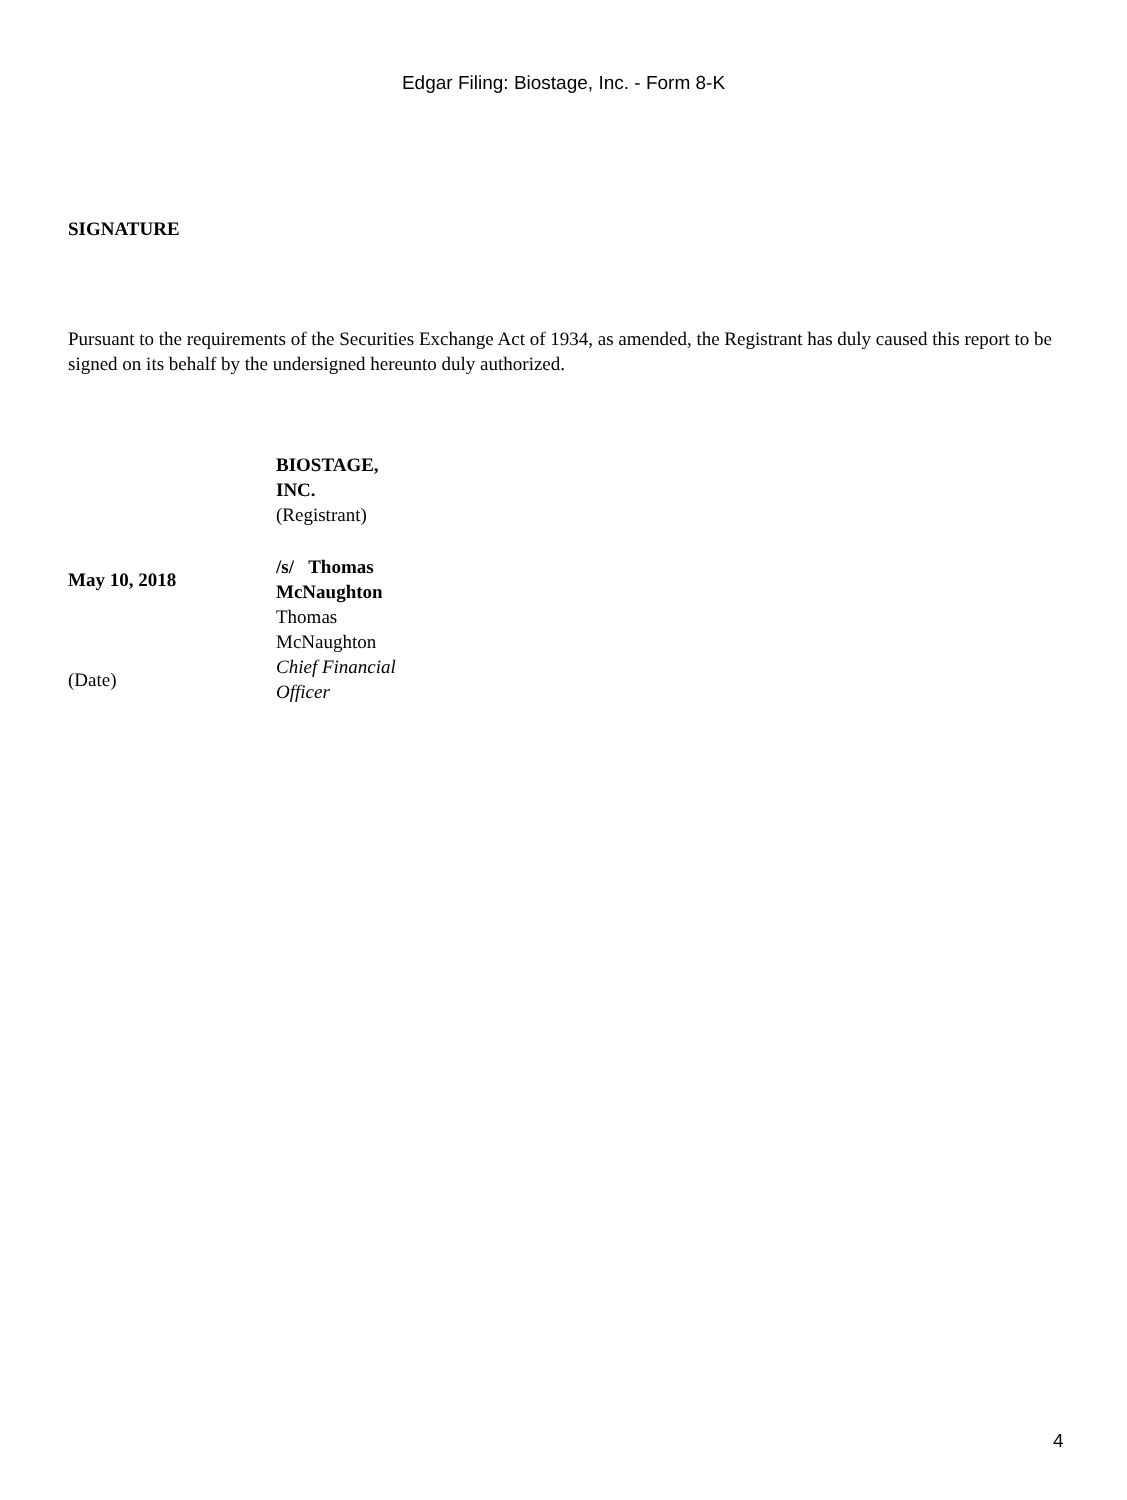Edgar Filing: Biostage, Inc. - Form 8-K
SIGNATURE
Pursuant to the requirements of the Securities Exchange Act of 1934, as amended, the Registrant has duly caused this report to be signed on its behalf by the undersigned hereunto duly authorized.
| | BIOSTAGE, INC. (Registrant) |
| May 10, 2018 (Date) | /s/ Thomas McNaughton Thomas McNaughton Chief Financial Officer |
4